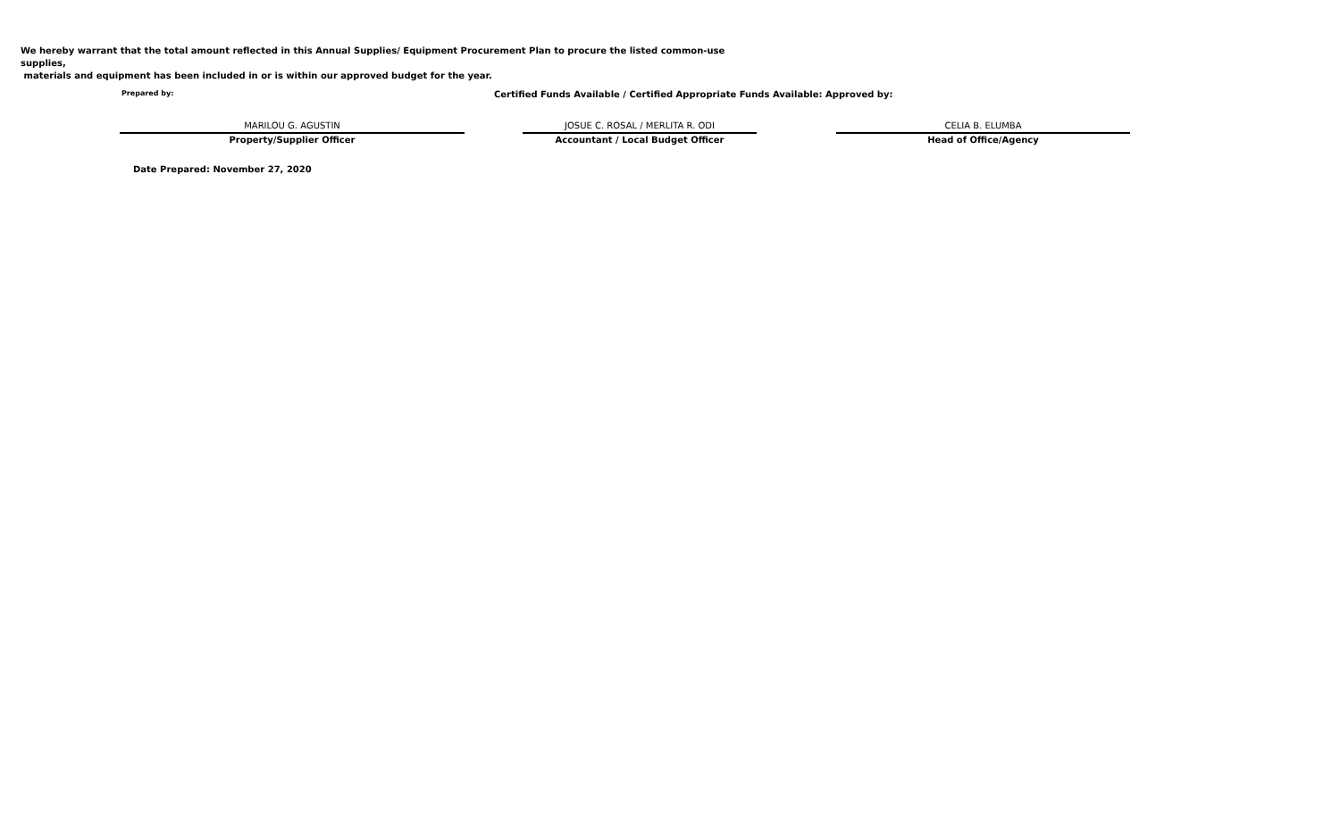We hereby warrant that the total amount reflected in this Annual Supplies/ Equipment Procurement Plan to procure the listed common-use supplies,
materials and equipment has been included in or is within our approved budget for the year.
Prepared by:
Certified Funds Available / Certified Appropriate Funds Available: Approved by:
MARILOU G. AGUSTIN
Property/Supplier Officer
JOSUE C. ROSAL / MERLITA R. ODI
Accountant / Local Budget Officer
CELIA B. ELUMBA
Head of Office/Agency
Date Prepared: November 27, 2020